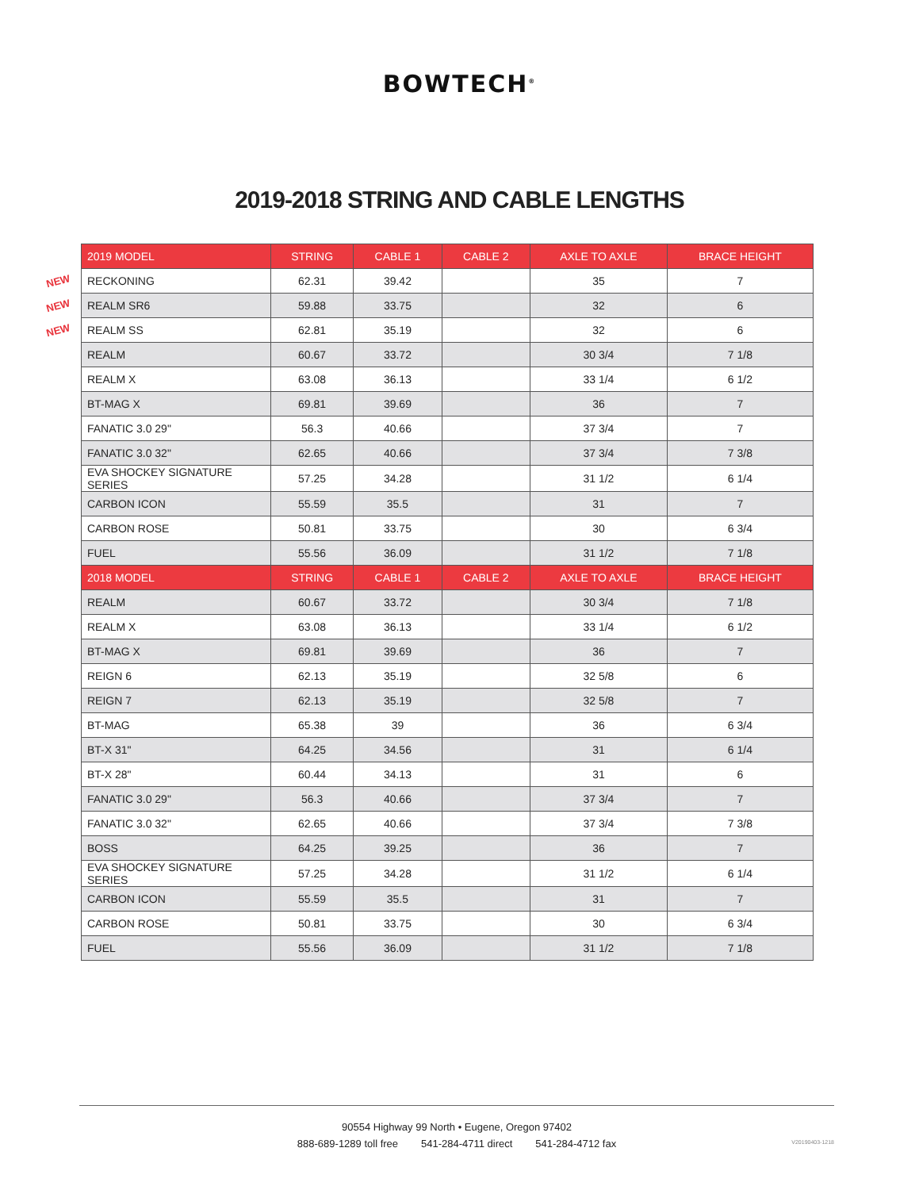BOWTECH<sup>®</sup>
2019-2018 STRING AND CABLE LENGTHS
NEW
NEW
NEW
| 2019 MODEL | STRING | CABLE 1 | CABLE 2 | AXLE TO AXLE | BRACE HEIGHT |
| --- | --- | --- | --- | --- | --- |
| RECKONING | 62.31 | 39.42 | | 35 | 7 |
| REALM SR6 | 59.88 | 33.75 | | 32 | 6 |
| REALM SS | 62.81 | 35.19 | | 32 | 6 |
| REALM | 60.67 | 33.72 | | 30 3/4 | 7 1/8 |
| REALM X | 63.08 | 36.13 | | 33 1/4 | 6 1/2 |
| BT-MAG X | 69.81 | 39.69 | | 36 | 7 |
| FANATIC 3.0 29" | 56.3 | 40.66 | | 37 3/4 | 7 |
| FANATIC 3.0 32" | 62.65 | 40.66 | | 37 3/4 | 7 3/8 |
| EVA SHOCKEY SIGNATURE SERIES | 57.25 | 34.28 | | 31 1/2 | 6 1/4 |
| CARBON ICON | 55.59 | 35.5 | | 31 | 7 |
| CARBON ROSE | 50.81 | 33.75 | | 30 | 6 3/4 |
| FUEL | 55.56 | 36.09 | | 31 1/2 | 7 1/8 |
| 2018 MODEL | STRING | CABLE 1 | CABLE 2 | AXLE TO AXLE | BRACE HEIGHT |
| REALM | 60.67 | 33.72 | | 30 3/4 | 7 1/8 |
| REALM X | 63.08 | 36.13 | | 33 1/4 | 6 1/2 |
| BT-MAG X | 69.81 | 39.69 | | 36 | 7 |
| REIGN 6 | 62.13 | 35.19 | | 32 5/8 | 6 |
| REIGN 7 | 62.13 | 35.19 | | 32 5/8 | 7 |
| BT-MAG | 65.38 | 39 | | 36 | 6 3/4 |
| BT-X 31" | 64.25 | 34.56 | | 31 | 6 1/4 |
| BT-X 28" | 60.44 | 34.13 | | 31 | 6 |
| FANATIC 3.0 29" | 56.3 | 40.66 | | 37 3/4 | 7 |
| FANATIC 3.0 32" | 62.65 | 40.66 | | 37 3/4 | 7 3/8 |
| BOSS | 64.25 | 39.25 | | 36 | 7 |
| EVA SHOCKEY SIGNATURE SERIES | 57.25 | 34.28 | | 31 1/2 | 6 1/4 |
| CARBON ICON | 55.59 | 35.5 | | 31 | 7 |
| CARBON ROSE | 50.81 | 33.75 | | 30 | 6 3/4 |
| FUEL | 55.56 | 36.09 | | 31 1/2 | 7 1/8 |
90554 Highway 99 North • Eugene, Oregon 97402
888-689-1289 toll free 541-284-4711 direct 541-284-4712 fax
V20190403-1218